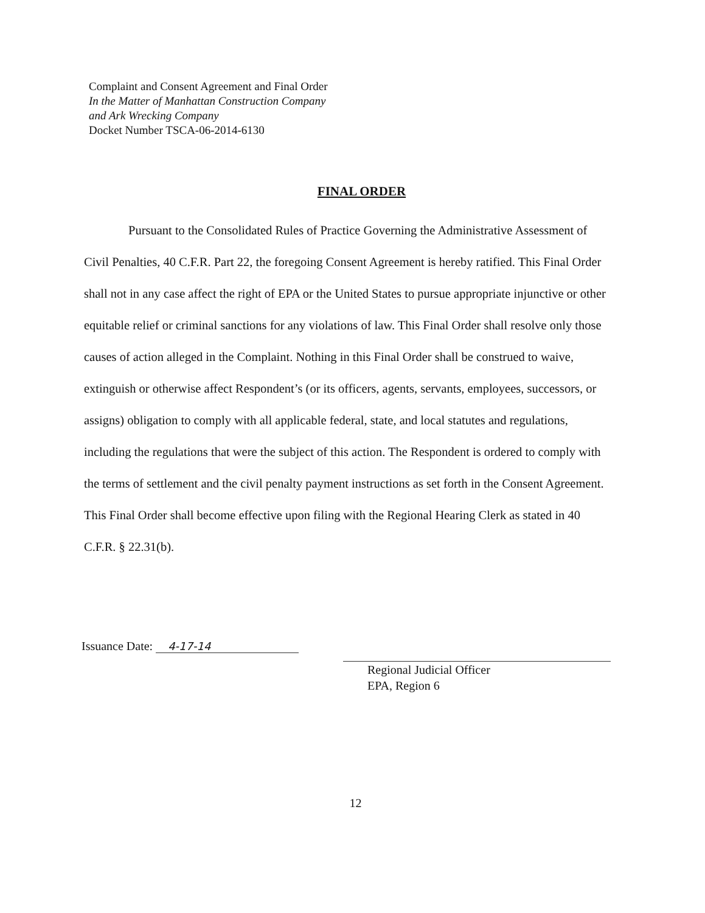Complaint and Consent Agreement and Final Order
In the Matter of Manhattan Construction Company
and Ark Wrecking Company
Docket Number TSCA-06-2014-6130
FINAL ORDER
Pursuant to the Consolidated Rules of Practice Governing the Administrative Assessment of Civil Penalties, 40 C.F.R. Part 22, the foregoing Consent Agreement is hereby ratified. This Final Order shall not in any case affect the right of EPA or the United States to pursue appropriate injunctive or other equitable relief or criminal sanctions for any violations of law. This Final Order shall resolve only those causes of action alleged in the Complaint. Nothing in this Final Order shall be construed to waive, extinguish or otherwise affect Respondent’s (or its officers, agents, servants, employees, successors, or assigns) obligation to comply with all applicable federal, state, and local statutes and regulations, including the regulations that were the subject of this action. The Respondent is ordered to comply with the terms of settlement and the civil penalty payment instructions as set forth in the Consent Agreement. This Final Order shall become effective upon filing with the Regional Hearing Clerk as stated in 40 C.F.R. § 22.31(b).
Issuance Date: 4-17-14
Regional Judicial Officer
EPA, Region 6
12